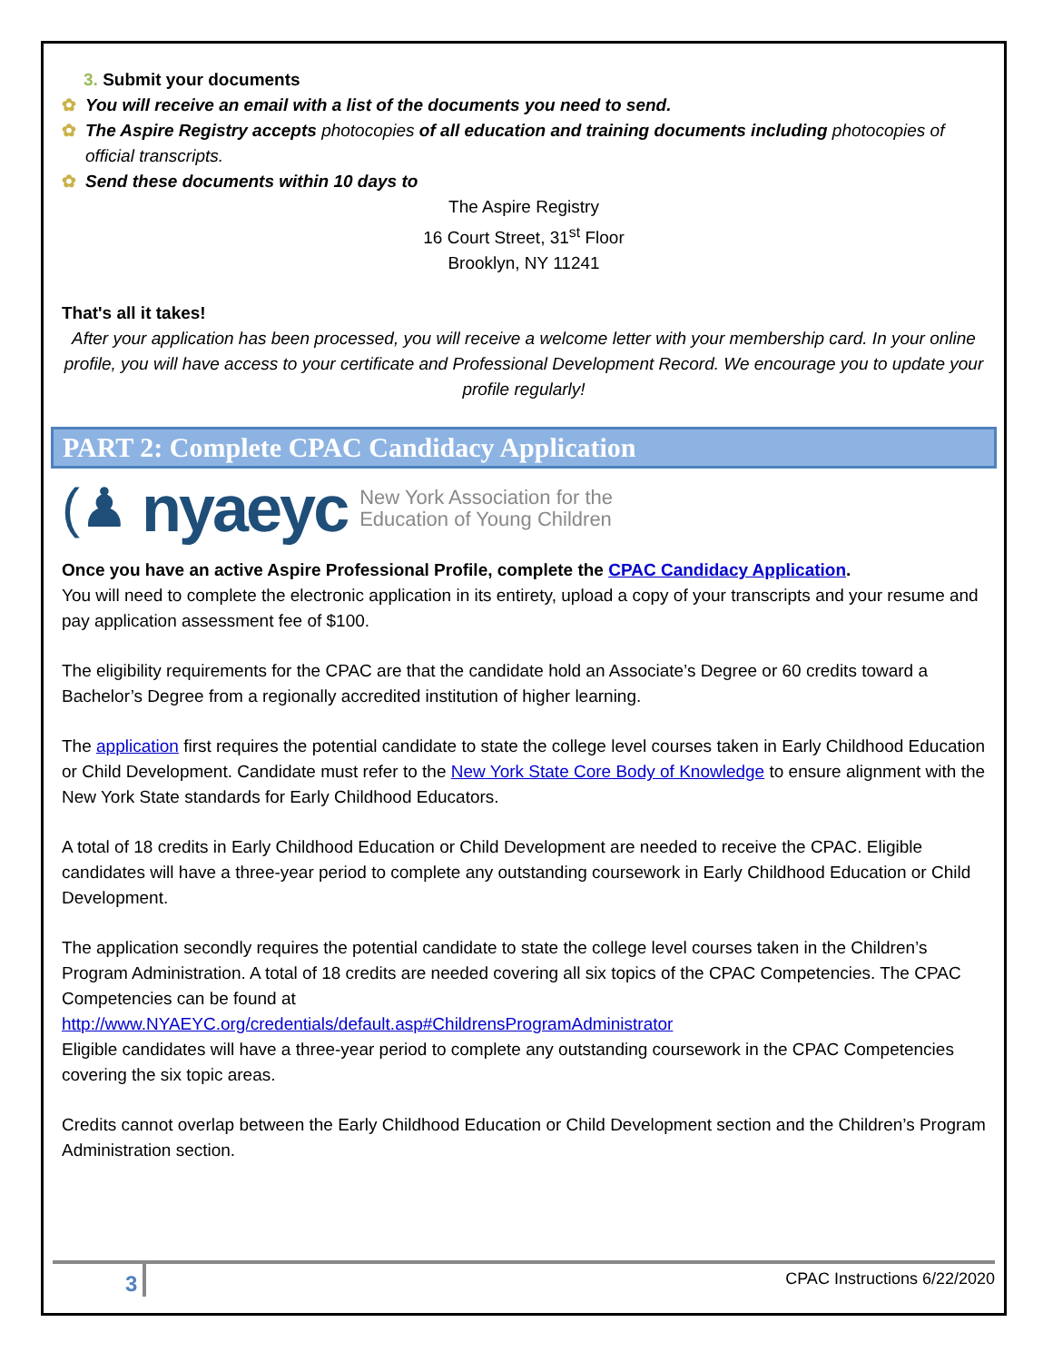3. Submit your documents
✿ You will receive an email with a list of the documents you need to send.
✿ The Aspire Registry accepts photocopies of all education and training documents including photocopies of official transcripts.
✿ Send these documents within 10 days to
The Aspire Registry
16 Court Street, 31<sup>st</sup> Floor
Brooklyn, NY 11241
That's all it takes!
After your application has been processed, you will receive a welcome letter with your membership card. In your online profile, you will have access to your certificate and Professional Development Record. We encourage you to update your profile regularly!
PART 2: Complete CPAC Candidacy Application
(♟ nyaeyc New York Association for the
Education of Young Children
Once you have an active Aspire Professional Profile, complete the CPAC Candidacy Application.
You will need to complete the electronic application in its entirety, upload a copy of your transcripts and your resume and pay application assessment fee of $100.
The eligibility requirements for the CPAC are that the candidate hold an Associate’s Degree or 60 credits toward a Bachelor’s Degree from a regionally accredited institution of higher learning.
The application first requires the potential candidate to state the college level courses taken in Early Childhood Education or Child Development. Candidate must refer to the New York State Core Body of Knowledge to ensure alignment with the New York State standards for Early Childhood Educators.
A total of 18 credits in Early Childhood Education or Child Development are needed to receive the CPAC. Eligible candidates will have a three-year period to complete any outstanding coursework in Early Childhood Education or Child Development.
The application secondly requires the potential candidate to state the college level courses taken in the Children’s Program Administration. A total of 18 credits are needed covering all six topics of the CPAC Competencies. The CPAC Competencies can be found at
http://www.NYAEYC.org/credentials/default.asp#ChildrensProgramAdministrator
Eligible candidates will have a three-year period to complete any outstanding coursework in the CPAC Competencies covering the six topic areas.
Credits cannot overlap between the Early Childhood Education or Child Development section and the Children’s Program Administration section.
3 CPAC Instructions 6/22/2020